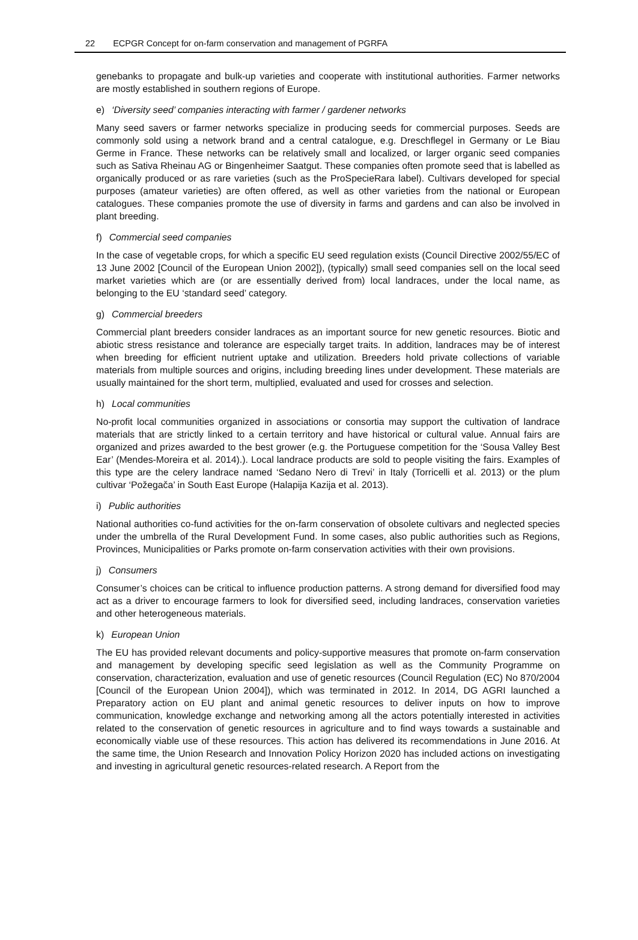22 ECPGR Concept for on-farm conservation and management of PGRFA
genebanks to propagate and bulk-up varieties and cooperate with institutional authorities. Farmer networks are mostly established in southern regions of Europe.
e) ‘Diversity seed’ companies interacting with farmer / gardener networks
Many seed savers or farmer networks specialize in producing seeds for commercial purposes. Seeds are commonly sold using a network brand and a central catalogue, e.g. Dreschflegel in Germany or Le Biau Germe in France. These networks can be relatively small and localized, or larger organic seed companies such as Sativa Rheinau AG or Bingenheimer Saatgut. These companies often promote seed that is labelled as organically produced or as rare varieties (such as the ProSpecieRara label). Cultivars developed for special purposes (amateur varieties) are often offered, as well as other varieties from the national or European catalogues. These companies promote the use of diversity in farms and gardens and can also be involved in plant breeding.
f) Commercial seed companies
In the case of vegetable crops, for which a specific EU seed regulation exists (Council Directive 2002/55/EC of 13 June 2002 [Council of the European Union 2002]), (typically) small seed companies sell on the local seed market varieties which are (or are essentially derived from) local landraces, under the local name, as belonging to the EU ‘standard seed’ category.
g) Commercial breeders
Commercial plant breeders consider landraces as an important source for new genetic resources. Biotic and abiotic stress resistance and tolerance are especially target traits. In addition, landraces may be of interest when breeding for efficient nutrient uptake and utilization. Breeders hold private collections of variable materials from multiple sources and origins, including breeding lines under development. These materials are usually maintained for the short term, multiplied, evaluated and used for crosses and selection.
h) Local communities
No-profit local communities organized in associations or consortia may support the cultivation of landrace materials that are strictly linked to a certain territory and have historical or cultural value. Annual fairs are organized and prizes awarded to the best grower (e.g. the Portuguese competition for the ‘Sousa Valley Best Ear’ (Mendes-Moreira et al. 2014).). Local landrace products are sold to people visiting the fairs. Examples of this type are the celery landrace named ‘Sedano Nero di Trevi’ in Italy (Torricelli et al. 2013) or the plum cultivar ‘Požegača’ in South East Europe (Halapija Kazija et al. 2013).
i) Public authorities
National authorities co-fund activities for the on-farm conservation of obsolete cultivars and neglected species under the umbrella of the Rural Development Fund. In some cases, also public authorities such as Regions, Provinces, Municipalities or Parks promote on-farm conservation activities with their own provisions.
j) Consumers
Consumer’s choices can be critical to influence production patterns. A strong demand for diversified food may act as a driver to encourage farmers to look for diversified seed, including landraces, conservation varieties and other heterogeneous materials.
k) European Union
The EU has provided relevant documents and policy-supportive measures that promote on-farm conservation and management by developing specific seed legislation as well as the Community Programme on conservation, characterization, evaluation and use of genetic resources (Council Regulation (EC) No 870/2004 [Council of the European Union 2004]), which was terminated in 2012. In 2014, DG AGRI launched a Preparatory action on EU plant and animal genetic resources to deliver inputs on how to improve communication, knowledge exchange and networking among all the actors potentially interested in activities related to the conservation of genetic resources in agriculture and to find ways towards a sustainable and economically viable use of these resources. This action has delivered its recommendations in June 2016. At the same time, the Union Research and Innovation Policy Horizon 2020 has included actions on investigating and investing in agricultural genetic resources-related research. A Report from the